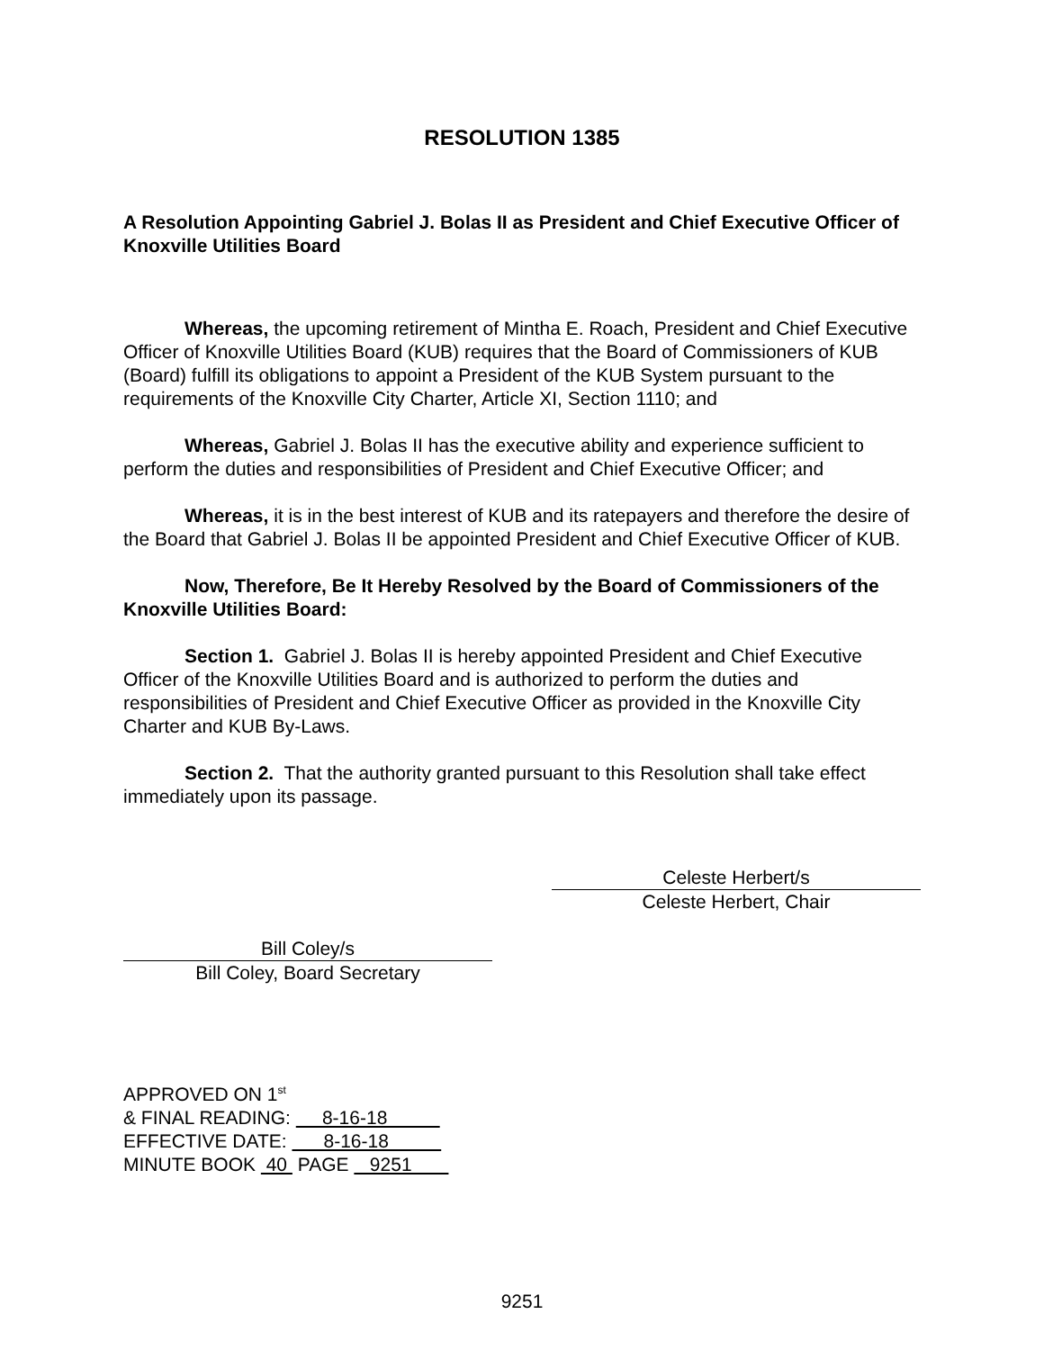RESOLUTION 1385
A Resolution Appointing Gabriel J. Bolas II as President and Chief Executive Officer of Knoxville Utilities Board
Whereas, the upcoming retirement of Mintha E. Roach, President and Chief Executive Officer of Knoxville Utilities Board (KUB) requires that the Board of Commissioners of KUB (Board) fulfill its obligations to appoint a President of the KUB System pursuant to the requirements of the Knoxville City Charter, Article XI, Section 1110; and
Whereas, Gabriel J. Bolas II has the executive ability and experience sufficient to perform the duties and responsibilities of President and Chief Executive Officer; and
Whereas, it is in the best interest of KUB and its ratepayers and therefore the desire of the Board that Gabriel J. Bolas II be appointed President and Chief Executive Officer of KUB.
Now, Therefore, Be It Hereby Resolved by the Board of Commissioners of the Knoxville Utilities Board:
Section 1. Gabriel J. Bolas II is hereby appointed President and Chief Executive Officer of the Knoxville Utilities Board and is authorized to perform the duties and responsibilities of President and Chief Executive Officer as provided in the Knoxville City Charter and KUB By-Laws.
Section 2. That the authority granted pursuant to this Resolution shall take effect immediately upon its passage.
Celeste Herbert/s
Celeste Herbert, Chair
Bill Coley/s
Bill Coley, Board Secretary
APPROVED ON 1<sup>st</sup>
& FINAL READING: 8-16-18
EFFECTIVE DATE: 8-16-18
MINUTE BOOK 40 PAGE 9251
9251